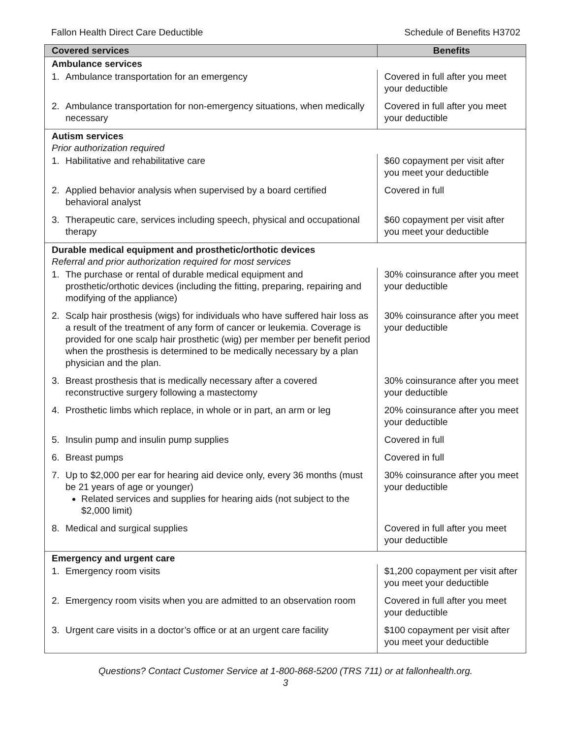Fallon Health Direct Care Deductible Schedule of Benefits H3702
| Covered services | Benefits |
| --- | --- |
| Ambulance services | |
| 1. Ambulance transportation for an emergency | Covered in full after you meet your deductible |
| 2. Ambulance transportation for non-emergency situations, when medically necessary | Covered in full after you meet your deductible |
| Autism services Prior authorization required | |
| 1. Habilitative and rehabilitative care | $60 copayment per visit after you meet your deductible |
| 2. Applied behavior analysis when supervised by a board certified behavioral analyst | Covered in full |
| 3. Therapeutic care, services including speech, physical and occupational therapy | $60 copayment per visit after you meet your deductible |
| Durable medical equipment and prosthetic/orthotic devices Referral and prior authorization required for most services | |
| 1. The purchase or rental of durable medical equipment and prosthetic/orthotic devices (including the fitting, preparing, repairing and modifying of the appliance) | 30% coinsurance after you meet your deductible |
| 2. Scalp hair prosthesis (wigs) for individuals who have suffered hair loss as a result of the treatment of any form of cancer or leukemia. Coverage is provided for one scalp hair prosthetic (wig) per member per benefit period when the prosthesis is determined to be medically necessary by a plan physician and the plan. | 30% coinsurance after you meet your deductible |
| 3. Breast prosthesis that is medically necessary after a covered reconstructive surgery following a mastectomy | 30% coinsurance after you meet your deductible |
| 4. Prosthetic limbs which replace, in whole or in part, an arm or leg | 20% coinsurance after you meet your deductible |
| 5. Insulin pump and insulin pump supplies | Covered in full |
| 6. Breast pumps | Covered in full |
| 7. Up to $2,000 per ear for hearing aid device only, every 36 months (must be 21 years of age or younger) Related services and supplies for hearing aids (not subject to the $2,000 limit) | 30% coinsurance after you meet your deductible |
| 8. Medical and surgical supplies | Covered in full after you meet your deductible |
| Emergency and urgent care | |
| 1. Emergency room visits | $1,200 copayment per visit after you meet your deductible |
| 2. Emergency room visits when you are admitted to an observation room | Covered in full after you meet your deductible |
| 3. Urgent care visits in a doctor’s office or at an urgent care facility | $100 copayment per visit after you meet your deductible |
Questions? Contact Customer Service at 1-800-868-5200 (TRS 711) or at fallonhealth.org.
3